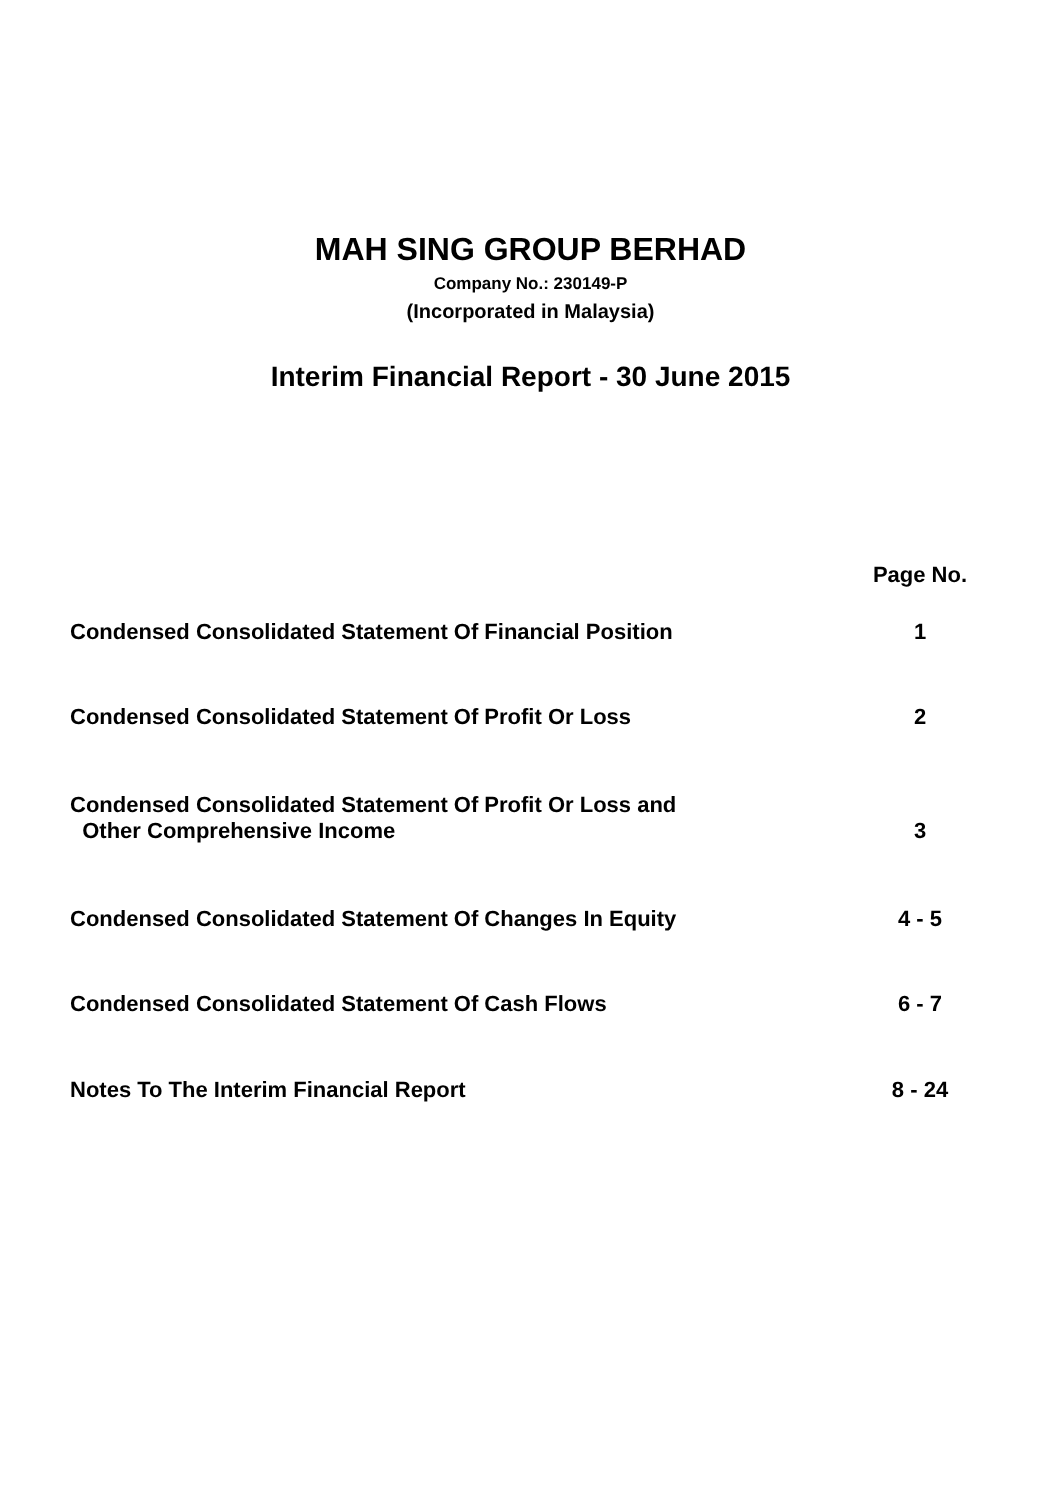MAH SING GROUP BERHAD
Company No.: 230149-P
(Incorporated in Malaysia)
Interim Financial Report - 30 June 2015
| | Page No. |
| --- | --- |
| Condensed Consolidated Statement Of Financial Position | 1 |
| Condensed Consolidated Statement Of Profit Or Loss | 2 |
| Condensed Consolidated Statement Of Profit Or Loss and Other Comprehensive Income | 3 |
| Condensed Consolidated Statement Of Changes In Equity | 4 - 5 |
| Condensed Consolidated Statement Of Cash Flows | 6 - 7 |
| Notes To The Interim Financial Report | 8 - 24 |